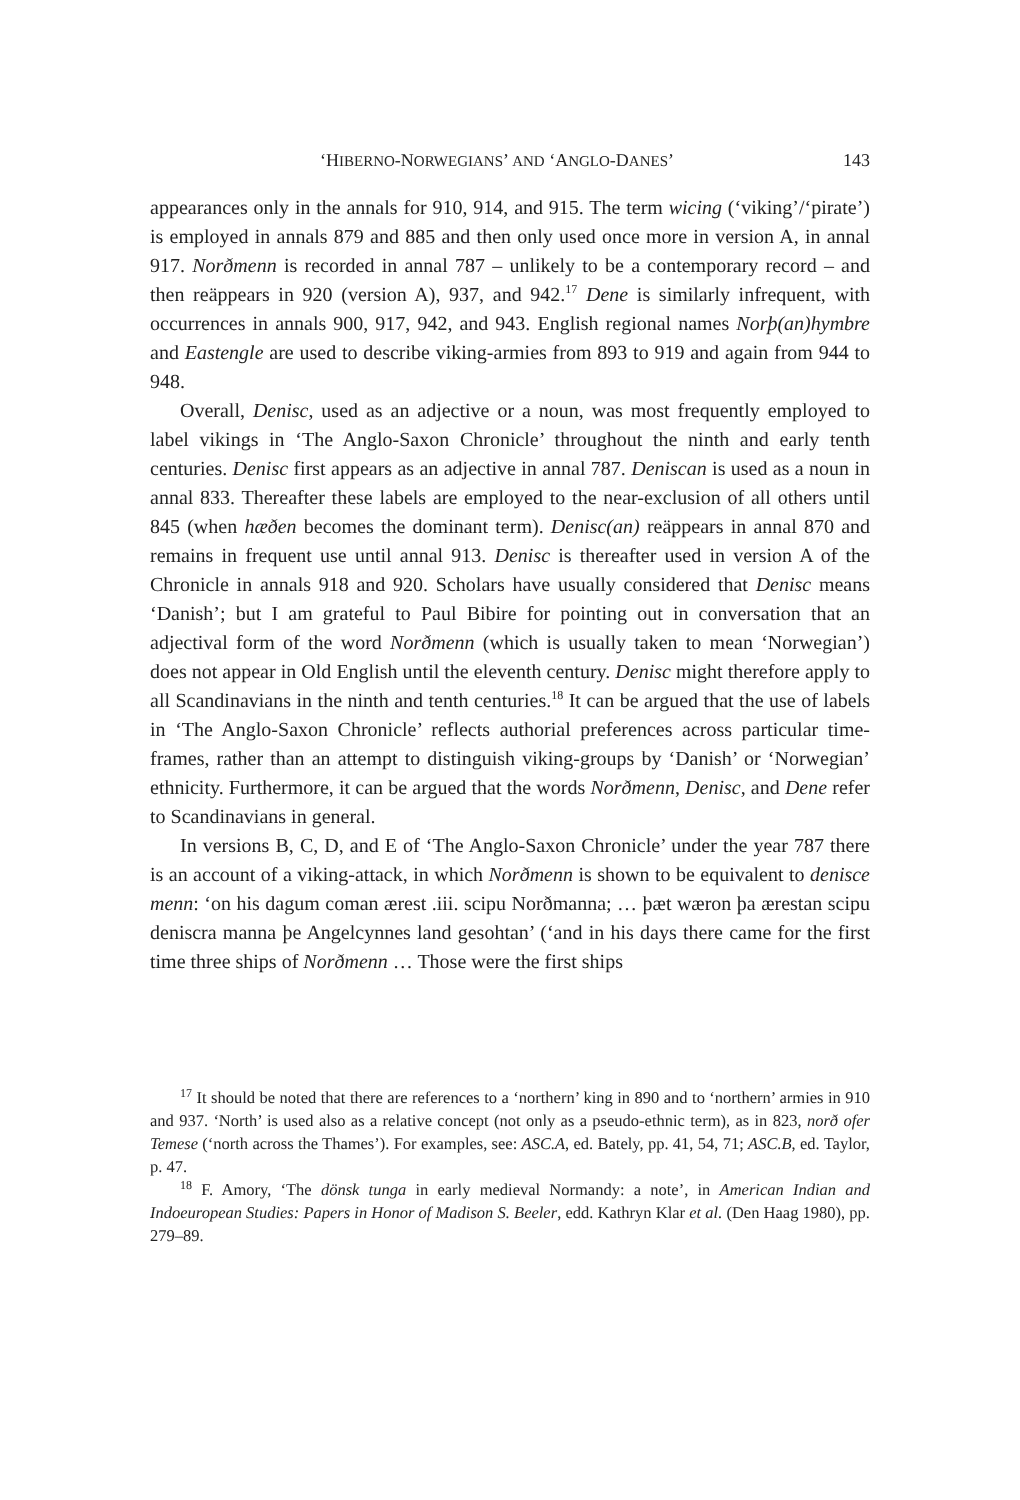‘HIBERNO-NORWEGIANS’ AND ‘ANGLO-DANES’ 143
appearances only in the annals for 910, 914, and 915. The term wicing (‘viking’/‘pirate’) is employed in annals 879 and 885 and then only used once more in version A, in annal 917. Norðmenn is recorded in annal 787 – unlikely to be a contemporary record – and then reäppears in 920 (version A), 937, and 942.<sup>17</sup> Dene is similarly infrequent, with occurrences in annals 900, 917, 942, and 943. English regional names Norþ(an)hymbre and Eastengle are used to describe viking-armies from 893 to 919 and again from 944 to 948.
Overall, Denisc, used as an adjective or a noun, was most frequently employed to label vikings in ‘The Anglo-Saxon Chronicle’ throughout the ninth and early tenth centuries. Denisc first appears as an adjective in annal 787. Deniscan is used as a noun in annal 833. Thereafter these labels are employed to the near-exclusion of all others until 845 (when hæðen becomes the dominant term). Denisc(an) reäppears in annal 870 and remains in frequent use until annal 913. Denisc is thereafter used in version A of the Chronicle in annals 918 and 920. Scholars have usually considered that Denisc means ‘Danish’; but I am grateful to Paul Bibire for pointing out in conversation that an adjectival form of the word Norðmenn (which is usually taken to mean ‘Norwegian’) does not appear in Old English until the eleventh century. Denisc might therefore apply to all Scandinavians in the ninth and tenth centuries.<sup>18</sup> It can be argued that the use of labels in ‘The Anglo-Saxon Chronicle’ reflects authorial preferences across particular time-frames, rather than an attempt to distinguish viking-groups by ‘Danish’ or ‘Norwegian’ ethnicity. Furthermore, it can be argued that the words Norðmenn, Denisc, and Dene refer to Scandinavians in general.
In versions B, C, D, and E of ‘The Anglo-Saxon Chronicle’ under the year 787 there is an account of a viking-attack, in which Norðmenn is shown to be equivalent to denisce menn: ‘on his dagum coman ærest .iii. scipu Norðmanna; … þæt wæron þa ærestan scipu deniscra manna þe Angelcynnes land gesohtan’ (‘and in his days there came for the first time three ships of Norðmenn … Those were the first ships
<sup>17</sup> It should be noted that there are references to a ‘northern’ king in 890 and to ‘northern’ armies in 910 and 937. ‘North’ is used also as a relative concept (not only as a pseudo-ethnic term), as in 823, norð ofer Temese (‘north across the Thames’). For examples, see: ASC.A, ed. Bately, pp. 41, 54, 71; ASC.B, ed. Taylor, p. 47.
<sup>18</sup> F. Amory, ‘The dönsk tunga in early medieval Normandy: a note’, in American Indian and Indoeuropean Studies: Papers in Honor of Madison S. Beeler, edd. Kathryn Klar et al. (Den Haag 1980), pp. 279–89.